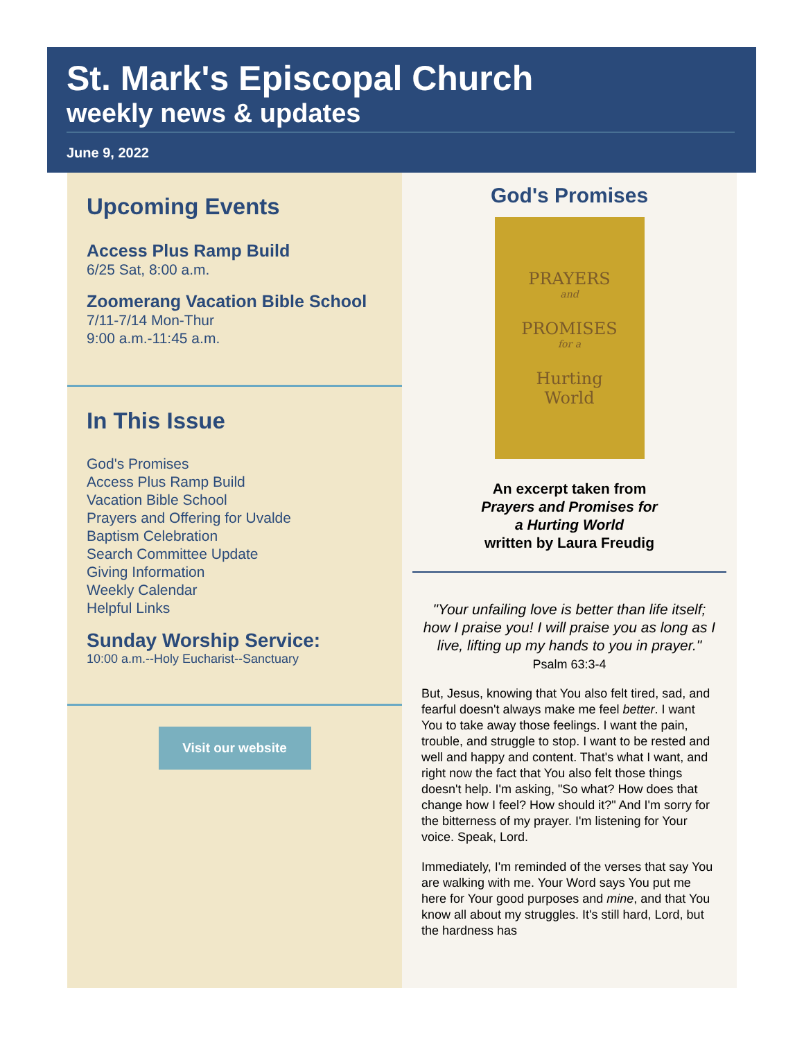St. Mark's Episcopal Church
weekly news & updates
June 9, 2022
Upcoming Events
Access Plus Ramp Build
6/25 Sat, 8:00 a.m.
Zoomerang Vacation Bible School
7/11-7/14 Mon-Thur
9:00 a.m.-11:45 a.m.
In This Issue
God's Promises
Access Plus Ramp Build
Vacation Bible School
Prayers and Offering for Uvalde
Baptism Celebration
Search Committee Update
Giving Information
Weekly Calendar
Helpful Links
Sunday Worship Service:
10:00 a.m.--Holy Eucharist--Sanctuary
Visit our website
God's Promises
PRAYERS
and
PROMISES
for a
Hurting
World
An excerpt taken from
Prayers and Promises for
a Hurting World
written by Laura Freudig
"Your unfailing love is better than life itself; how I praise you! I will praise you as long as I live, lifting up my hands to you in prayer."
Psalm 63:3-4
But, Jesus, knowing that You also felt tired, sad, and fearful doesn't always make me feel better. I want You to take away those feelings. I want the pain, trouble, and struggle to stop. I want to be rested and well and happy and content. That's what I want, and right now the fact that You also felt those things doesn't help. I'm asking, "So what? How does that change how I feel? How should it?" And I'm sorry for the bitterness of my prayer. I'm listening for Your voice. Speak, Lord.
Immediately, I'm reminded of the verses that say You are walking with me. Your Word says You put me here for Your good purposes and mine, and that You know all about my struggles. It's still hard, Lord, but the hardness has